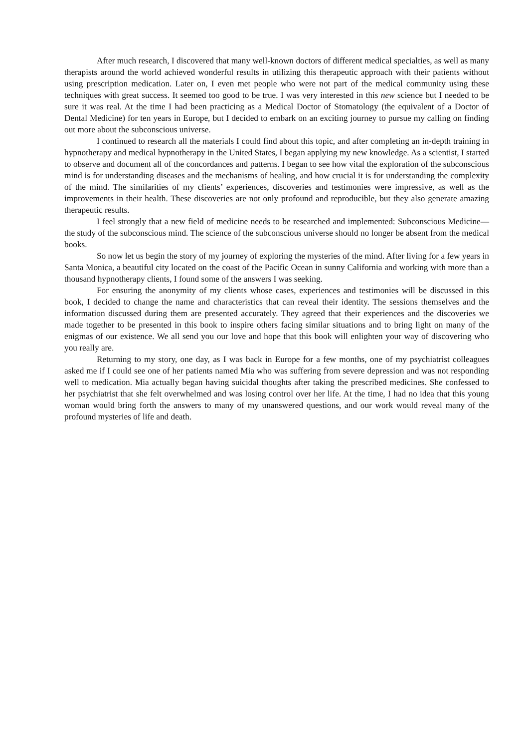After much research, I discovered that many well-known doctors of different medical specialties, as well as many therapists around the world achieved wonderful results in utilizing this therapeutic approach with their patients without using prescription medication. Later on, I even met people who were not part of the medical community using these techniques with great success. It seemed too good to be true. I was very interested in this new science but I needed to be sure it was real. At the time I had been practicing as a Medical Doctor of Stomatology (the equivalent of a Doctor of Dental Medicine) for ten years in Europe, but I decided to embark on an exciting journey to pursue my calling on finding out more about the subconscious universe.
I continued to research all the materials I could find about this topic, and after completing an in-depth training in hypnotherapy and medical hypnotherapy in the United States, I began applying my new knowledge. As a scientist, I started to observe and document all of the concordances and patterns. I began to see how vital the exploration of the subconscious mind is for understanding diseases and the mechanisms of healing, and how crucial it is for understanding the complexity of the mind. The similarities of my clients’ experiences, discoveries and testimonies were impressive, as well as the improvements in their health. These discoveries are not only profound and reproducible, but they also generate amazing therapeutic results.
I feel strongly that a new field of medicine needs to be researched and implemented: Subconscious Medicine—the study of the subconscious mind. The science of the subconscious universe should no longer be absent from the medical books.
So now let us begin the story of my journey of exploring the mysteries of the mind. After living for a few years in Santa Monica, a beautiful city located on the coast of the Pacific Ocean in sunny California and working with more than a thousand hypnotherapy clients, I found some of the answers I was seeking.
For ensuring the anonymity of my clients whose cases, experiences and testimonies will be discussed in this book, I decided to change the name and characteristics that can reveal their identity. The sessions themselves and the information discussed during them are presented accurately. They agreed that their experiences and the discoveries we made together to be presented in this book to inspire others facing similar situations and to bring light on many of the enigmas of our existence. We all send you our love and hope that this book will enlighten your way of discovering who you really are.
Returning to my story, one day, as I was back in Europe for a few months, one of my psychiatrist colleagues asked me if I could see one of her patients named Mia who was suffering from severe depression and was not responding well to medication. Mia actually began having suicidal thoughts after taking the prescribed medicines. She confessed to her psychiatrist that she felt overwhelmed and was losing control over her life. At the time, I had no idea that this young woman would bring forth the answers to many of my unanswered questions, and our work would reveal many of the profound mysteries of life and death.